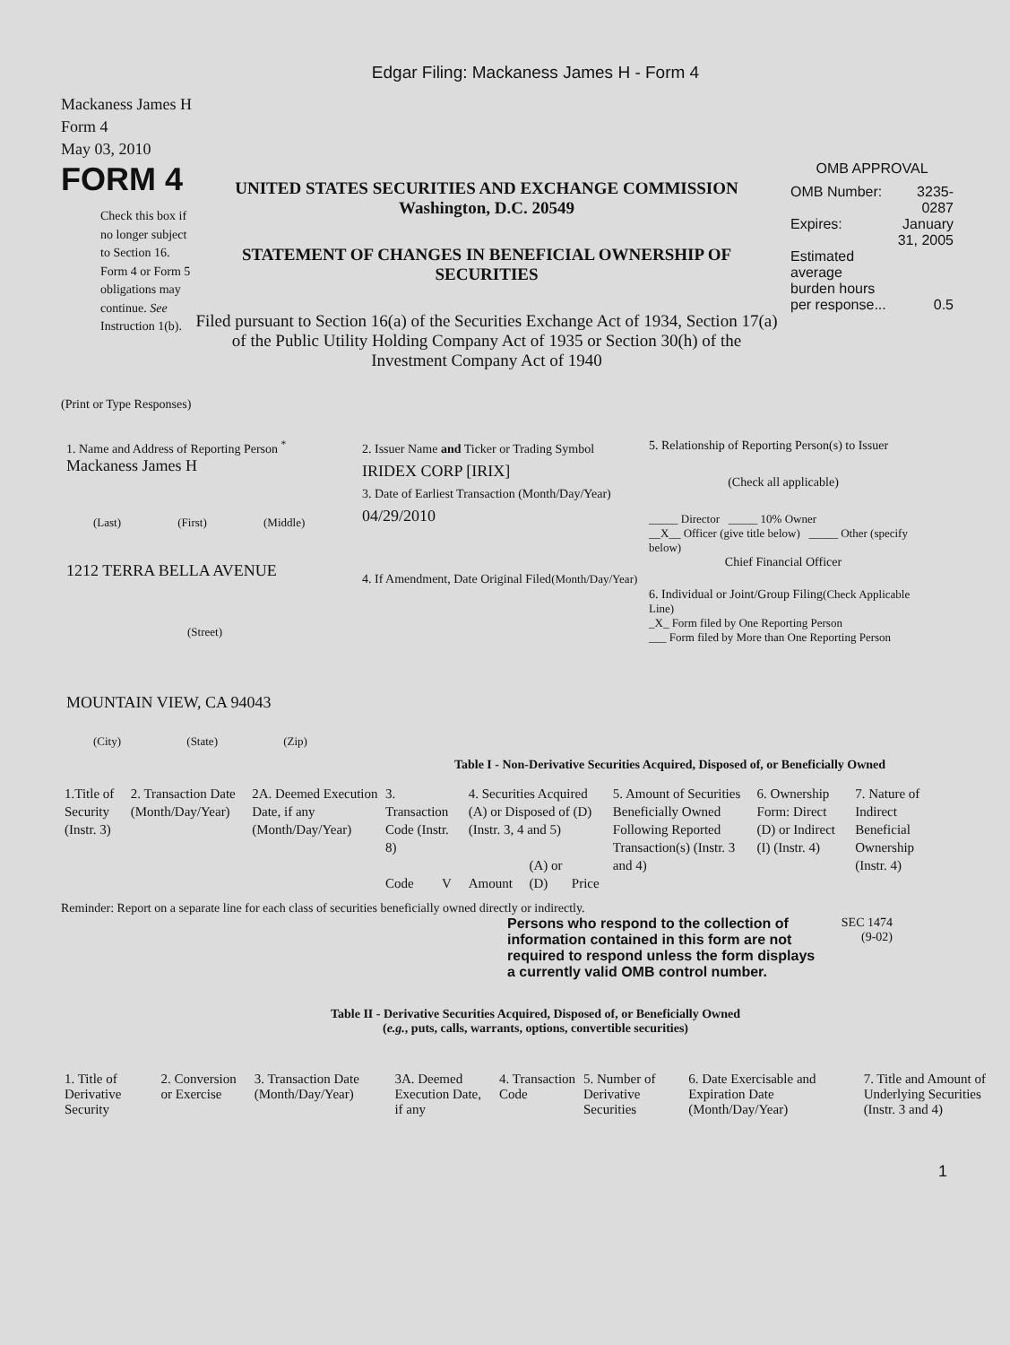Edgar Filing: Mackaness James H - Form 4
Mackaness James H
Form 4
May 03, 2010
FORM 4
Check this box if no longer subject to Section 16. Form 4 or Form 5 obligations may continue. See Instruction 1(b).
UNITED STATES SECURITIES AND EXCHANGE COMMISSION
Washington, D.C. 20549
STATEMENT OF CHANGES IN BENEFICIAL OWNERSHIP OF SECURITIES
Filed pursuant to Section 16(a) of the Securities Exchange Act of 1934, Section 17(a) of the Public Utility Holding Company Act of 1935 or Section 30(h) of the Investment Company Act of 1940
OMB APPROVAL
| OMB Number: | 3235-0287 |
| Expires: | January 31, 2005 |
| Estimated average burden hours per response... | 0.5 |
(Print or Type Responses)
1. Name and Address of Reporting Person <sup>*</sup>
Mackaness James H
(Last) (First) (Middle)
1212 TERRA BELLA AVENUE
(Street)
MOUNTAIN VIEW, CA 94043
(City) (State) (Zip)
2. Issuer Name and Ticker or Trading Symbol
IRIDEX CORP [IRIX]
3. Date of Earliest Transaction (Month/Day/Year)
04/29/2010
4. If Amendment, Date Original Filed(Month/Day/Year)
5. Relationship of Reporting Person(s) to Issuer
(Check all applicable)
_____ Director _____ 10% Owner
__X__ Officer (give title below) _____ Other (specify below)
Chief Financial Officer
6. Individual or Joint/Group Filing(Check Applicable Line)
_X_ Form filed by One Reporting Person
___ Form filed by More than One Reporting Person
Table I - Non-Derivative Securities Acquired, Disposed of, or Beneficially Owned
| 1.Title of Security (Instr. 3) | 2. Transaction Date (Month/Day/Year) | 2A. Deemed Execution Date, if any (Month/Day/Year) | 3. Transaction Code (Instr. 8) | | 4. Securities Acquired (A) or Disposed of (D) (Instr. 3, 4 and 5) | | | 5. Amount of Securities Beneficially Owned Following Reported Transaction(s) (Instr. 3 and 4) | 6. Ownership Form: Direct (D) or Indirect (I) (Instr. 4) | 7. Nature of Indirect Beneficial Ownership (Instr. 4) |
| --- | --- | --- | --- | --- | --- | --- | --- | --- | --- | --- |
| | | | Code | V | Amount | (A) or (D) | Price | | | |
Reminder: Report on a separate line for each class of securities beneficially owned directly or indirectly.
Persons who respond to the collection of information contained in this form are not required to respond unless the form displays a currently valid OMB control number.
SEC 1474
(9-02)
Table II - Derivative Securities Acquired, Disposed of, or Beneficially Owned
(e.g., puts, calls, warrants, options, convertible securities)
| 1. Title of Derivative Security | 2. Conversion or Exercise | 3. Transaction Date (Month/Day/Year) | 3A. Deemed Execution Date, if any | 4. Transaction Code | 5. Number of Derivative Securities | 6. Date Exercisable and Expiration Date (Month/Day/Year) | 7. Title and Amount of Underlying Securities (Instr. 3 and 4) |
| --- | --- | --- | --- | --- | --- | --- | --- |
1